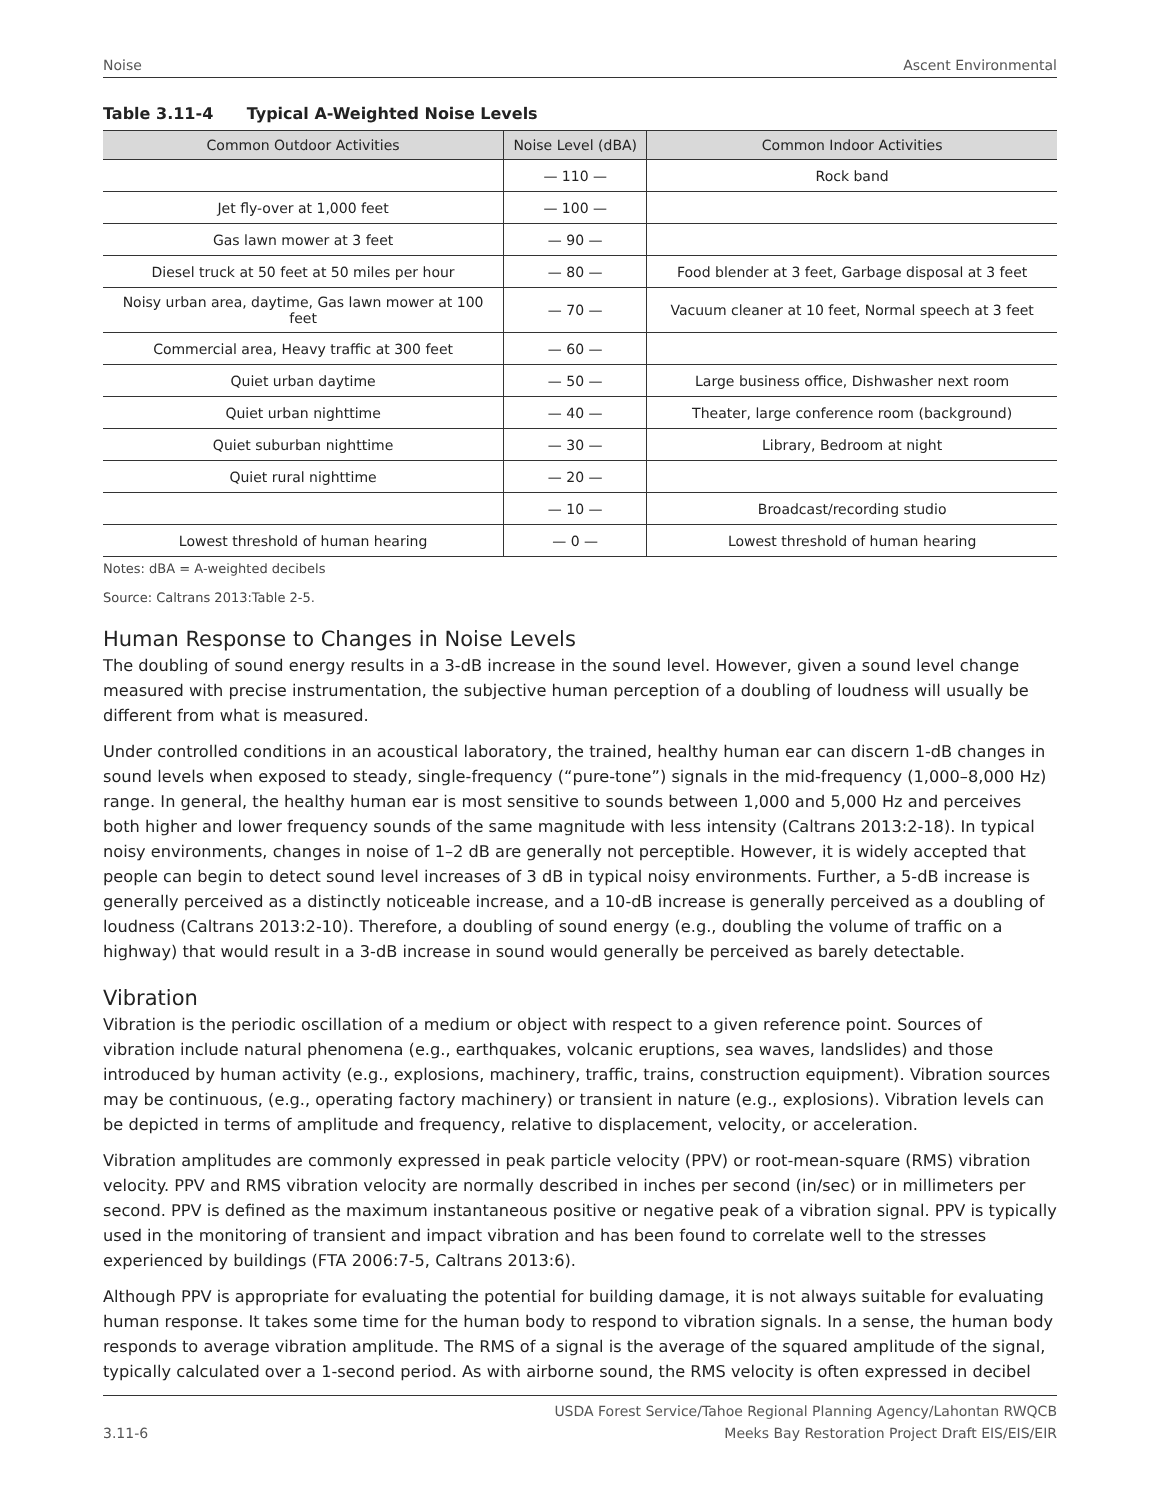Noise Ascent Environmental
Table 3.11-4 Typical A-Weighted Noise Levels
| Common Outdoor Activities | Noise Level (dBA) | Common Indoor Activities |
| --- | --- | --- |
| | — 110 — | Rock band |
| Jet fly-over at 1,000 feet | — 100 — | |
| Gas lawn mower at 3 feet | — 90 — | |
| Diesel truck at 50 feet at 50 miles per hour | — 80 — | Food blender at 3 feet, Garbage disposal at 3 feet |
| Noisy urban area, daytime, Gas lawn mower at 100 feet | — 70 — | Vacuum cleaner at 10 feet, Normal speech at 3 feet |
| Commercial area, Heavy traffic at 300 feet | — 60 — | |
| Quiet urban daytime | — 50 — | Large business office, Dishwasher next room |
| Quiet urban nighttime | — 40 — | Theater, large conference room (background) |
| Quiet suburban nighttime | — 30 — | Library, Bedroom at night |
| Quiet rural nighttime | — 20 — | |
| | — 10 — | Broadcast/recording studio |
| Lowest threshold of human hearing | — 0 — | Lowest threshold of human hearing |
Notes: dBA = A-weighted decibels
Source: Caltrans 2013:Table 2-5.
Human Response to Changes in Noise Levels
The doubling of sound energy results in a 3-dB increase in the sound level. However, given a sound level change measured with precise instrumentation, the subjective human perception of a doubling of loudness will usually be different from what is measured.
Under controlled conditions in an acoustical laboratory, the trained, healthy human ear can discern 1-dB changes in sound levels when exposed to steady, single-frequency (“pure-tone”) signals in the mid-frequency (1,000–8,000 Hz) range. In general, the healthy human ear is most sensitive to sounds between 1,000 and 5,000 Hz and perceives both higher and lower frequency sounds of the same magnitude with less intensity (Caltrans 2013:2-18). In typical noisy environments, changes in noise of 1–2 dB are generally not perceptible. However, it is widely accepted that people can begin to detect sound level increases of 3 dB in typical noisy environments. Further, a 5-dB increase is generally perceived as a distinctly noticeable increase, and a 10-dB increase is generally perceived as a doubling of loudness (Caltrans 2013:2-10). Therefore, a doubling of sound energy (e.g., doubling the volume of traffic on a highway) that would result in a 3-dB increase in sound would generally be perceived as barely detectable.
Vibration
Vibration is the periodic oscillation of a medium or object with respect to a given reference point. Sources of vibration include natural phenomena (e.g., earthquakes, volcanic eruptions, sea waves, landslides) and those introduced by human activity (e.g., explosions, machinery, traffic, trains, construction equipment). Vibration sources may be continuous, (e.g., operating factory machinery) or transient in nature (e.g., explosions). Vibration levels can be depicted in terms of amplitude and frequency, relative to displacement, velocity, or acceleration.
Vibration amplitudes are commonly expressed in peak particle velocity (PPV) or root-mean-square (RMS) vibration velocity. PPV and RMS vibration velocity are normally described in inches per second (in/sec) or in millimeters per second. PPV is defined as the maximum instantaneous positive or negative peak of a vibration signal. PPV is typically used in the monitoring of transient and impact vibration and has been found to correlate well to the stresses experienced by buildings (FTA 2006:7-5, Caltrans 2013:6).
Although PPV is appropriate for evaluating the potential for building damage, it is not always suitable for evaluating human response. It takes some time for the human body to respond to vibration signals. In a sense, the human body responds to average vibration amplitude. The RMS of a signal is the average of the squared amplitude of the signal, typically calculated over a 1-second period. As with airborne sound, the RMS velocity is often expressed in decibel
3.11-6 USDA Forest Service/Tahoe Regional Planning Agency/Lahontan RWQCB
Meeks Bay Restoration Project Draft EIS/EIS/EIR